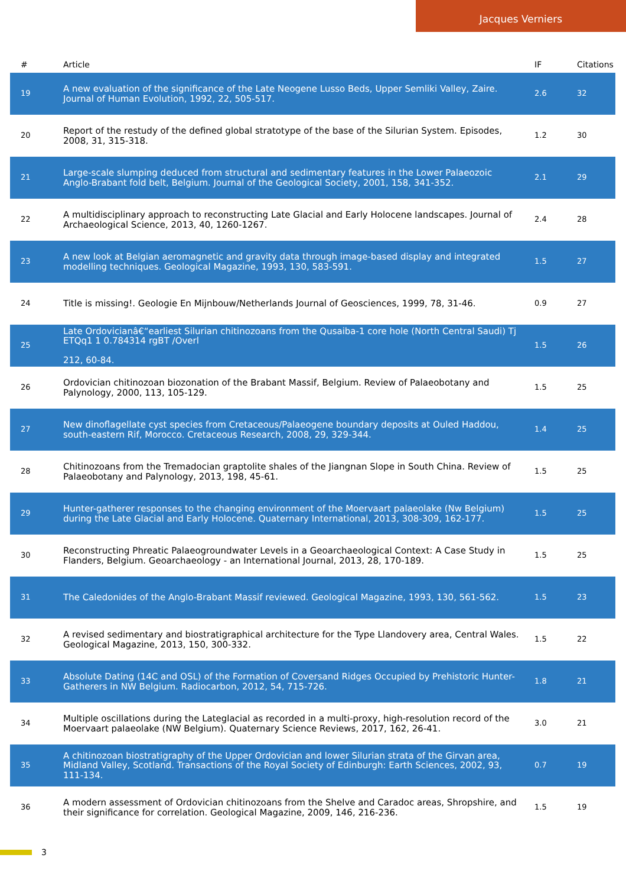Jacques Verniers
| # | Article | IF | Citations |
| --- | --- | --- | --- |
| 19 | A new evaluation of the significance of the Late Neogene Lusso Beds, Upper Semliki Valley, Zaire. Journal of Human Evolution, 1992, 22, 505-517. | 2.6 | 32 |
| 20 | Report of the restudy of the defined global stratotype of the base of the Silurian System. Episodes, 2008, 31, 315-318. | 1.2 | 30 |
| 21 | Large-scale slumping deduced from structural and sedimentary features in the Lower Palaeozoic Anglo-Brabant fold belt, Belgium. Journal of the Geological Society, 2001, 158, 341-352. | 2.1 | 29 |
| 22 | A multidisciplinary approach to reconstructing Late Glacial and Early Holocene landscapes. Journal of Archaeological Science, 2013, 40, 1260-1267. | 2.4 | 28 |
| 23 | A new look at Belgian aeromagnetic and gravity data through image-based display and integrated modelling techniques. Geological Magazine, 1993, 130, 583-591. | 1.5 | 27 |
| 24 | Title is missing!. Geologie En Mijnbouw/Netherlands Journal of Geosciences, 1999, 78, 31-46. | 0.9 | 27 |
| 25 | Late Ordovicianâ€“earliest Silurian chitinozoans from the Qusaiba-1 core hole (North Central Saudi) Tj ETQq1 1 0.784314 rgBT /Overl 212, 60-84. | 1.5 | 26 |
| 26 | Ordovician chitinozoan biozonation of the Brabant Massif, Belgium. Review of Palaeobotany and Palynology, 2000, 113, 105-129. | 1.5 | 25 |
| 27 | New dinoflagellate cyst species from Cretaceous/Palaeogene boundary deposits at Ouled Haddou, south-eastern Rif, Morocco. Cretaceous Research, 2008, 29, 329-344. | 1.4 | 25 |
| 28 | Chitinozoans from the Tremadocian graptolite shales of the Jiangnan Slope in South China. Review of Palaeobotany and Palynology, 2013, 198, 45-61. | 1.5 | 25 |
| 29 | Hunter-gatherer responses to the changing environment of the Moervaart palaeolake (Nw Belgium) during the Late Glacial and Early Holocene. Quaternary International, 2013, 308-309, 162-177. | 1.5 | 25 |
| 30 | Reconstructing Phreatic Palaeogroundwater Levels in a Geoarchaeological Context: A Case Study in Flanders, Belgium. Geoarchaeology - an International Journal, 2013, 28, 170-189. | 1.5 | 25 |
| 31 | The Caledonides of the Anglo-Brabant Massif reviewed. Geological Magazine, 1993, 130, 561-562. | 1.5 | 23 |
| 32 | A revised sedimentary and biostratigraphical architecture for the Type Llandovery area, Central Wales. Geological Magazine, 2013, 150, 300-332. | 1.5 | 22 |
| 33 | Absolute Dating (14C and OSL) of the Formation of Coversand Ridges Occupied by Prehistoric Hunter-Gatherers in NW Belgium. Radiocarbon, 2012, 54, 715-726. | 1.8 | 21 |
| 34 | Multiple oscillations during the Lateglacial as recorded in a multi-proxy, high-resolution record of the Moervaart palaeolake (NW Belgium). Quaternary Science Reviews, 2017, 162, 26-41. | 3.0 | 21 |
| 35 | A chitinozoan biostratigraphy of the Upper Ordovician and lower Silurian strata of the Girvan area, Midland Valley, Scotland. Transactions of the Royal Society of Edinburgh: Earth Sciences, 2002, 93, 111-134. | 0.7 | 19 |
| 36 | A modern assessment of Ordovician chitinozoans from the Shelve and Caradoc areas, Shropshire, and their significance for correlation. Geological Magazine, 2009, 146, 216-236. | 1.5 | 19 |
3